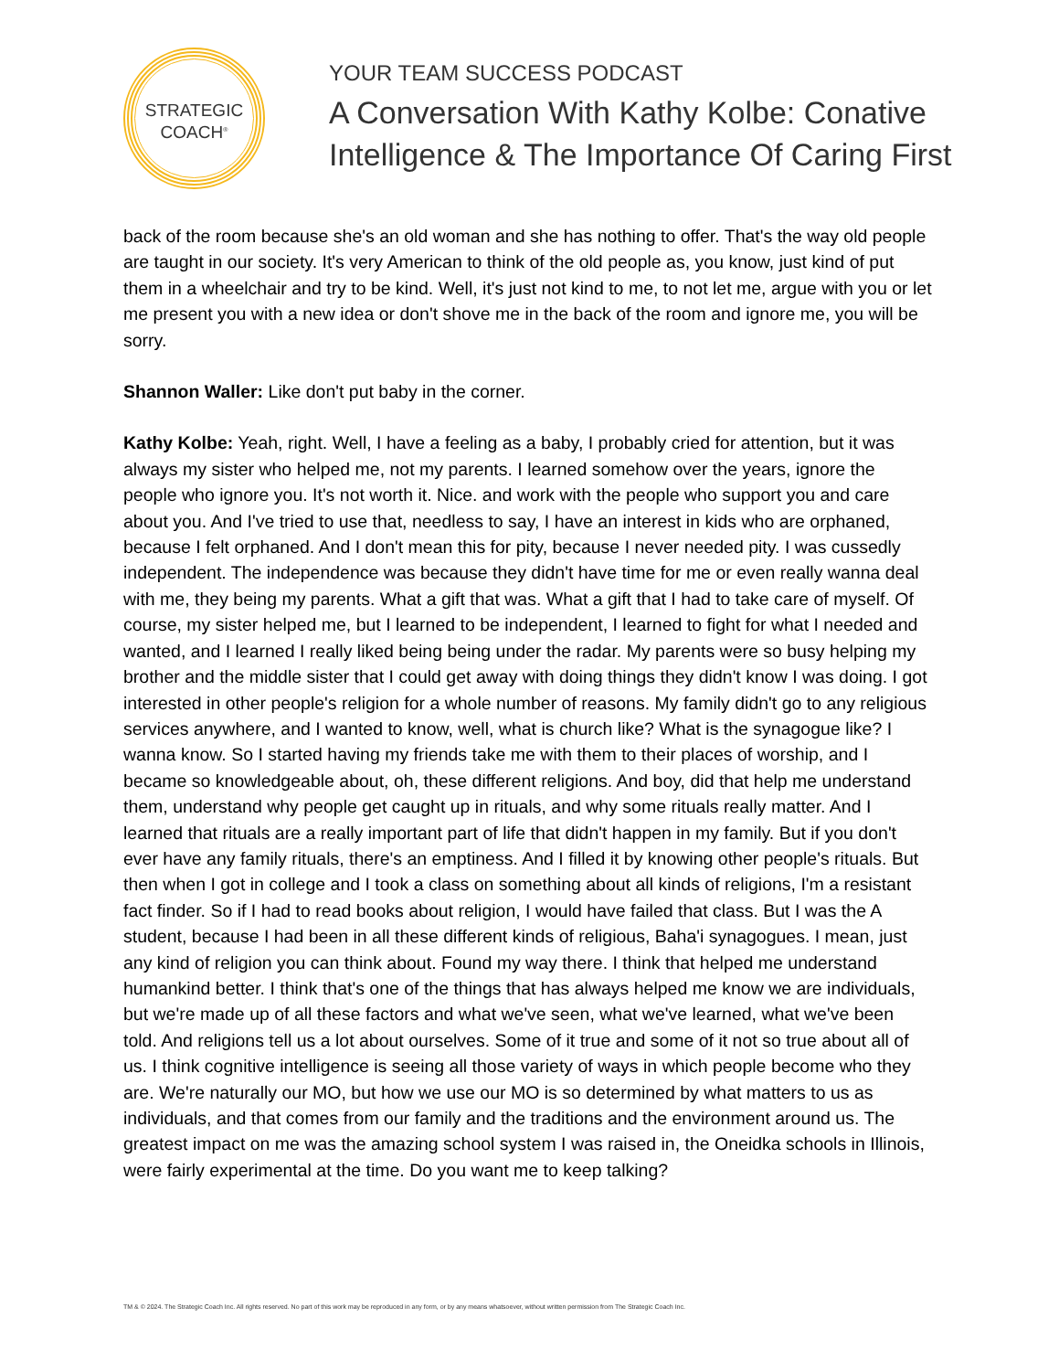STRATEGIC
COACH<sup>®</sup>
YOUR TEAM SUCCESS PODCAST
A Conversation With Kathy Kolbe: Conative
Intelligence & The Importance Of Caring First
back of the room because she's an old woman and she has nothing to offer. That's the way old people are taught in our society. It's very American to think of the old people as, you know, just kind of put them in a wheelchair and try to be kind. Well, it's just not kind to me, to not let me, argue with you or let me present you with a new idea or don't shove me in the back of the room and ignore me, you will be sorry.
Shannon Waller: Like don't put baby in the corner.
Kathy Kolbe: Yeah, right. Well, I have a feeling as a baby, I probably cried for attention, but it was always my sister who helped me, not my parents. I learned somehow over the years, ignore the people who ignore you. It's not worth it. Nice. and work with the people who support you and care about you. And I've tried to use that, needless to say, I have an interest in kids who are orphaned, because I felt orphaned. And I don't mean this for pity, because I never needed pity. I was cussedly independent. The independence was because they didn't have time for me or even really wanna deal with me, they being my parents. What a gift that was. What a gift that I had to take care of myself. Of course, my sister helped me, but I learned to be independent, I learned to fight for what I needed and wanted, and I learned I really liked being being under the radar. My parents were so busy helping my brother and the middle sister that I could get away with doing things they didn't know I was doing. I got interested in other people's religion for a whole number of reasons. My family didn't go to any religious services anywhere, and I wanted to know, well, what is church like? What is the synagogue like? I wanna know. So I started having my friends take me with them to their places of worship, and I became so knowledgeable about, oh, these different religions. And boy, did that help me understand them, understand why people get caught up in rituals, and why some rituals really matter. And I learned that rituals are a really important part of life that didn't happen in my family. But if you don't ever have any family rituals, there's an emptiness. And I filled it by knowing other people's rituals. But then when I got in college and I took a class on something about all kinds of religions, I'm a resistant fact finder. So if I had to read books about religion, I would have failed that class. But I was the A student, because I had been in all these different kinds of religious, Baha'i synagogues. I mean, just any kind of religion you can think about. Found my way there. I think that helped me understand humankind better. I think that's one of the things that has always helped me know we are individuals, but we're made up of all these factors and what we've seen, what we've learned, what we've been told. And religions tell us a lot about ourselves. Some of it true and some of it not so true about all of us. I think cognitive intelligence is seeing all those variety of ways in which people become who they are. We're naturally our MO, but how we use our MO is so determined by what matters to us as individuals, and that comes from our family and the traditions and the environment around us. The greatest impact on me was the amazing school system I was raised in, the Oneidka schools in Illinois, were fairly experimental at the time. Do you want me to keep talking?
TM & © 2024. The Strategic Coach Inc. All rights reserved. No part of this work may be reproduced in any form, or by any means whatsoever, without written permission from The Strategic Coach Inc.